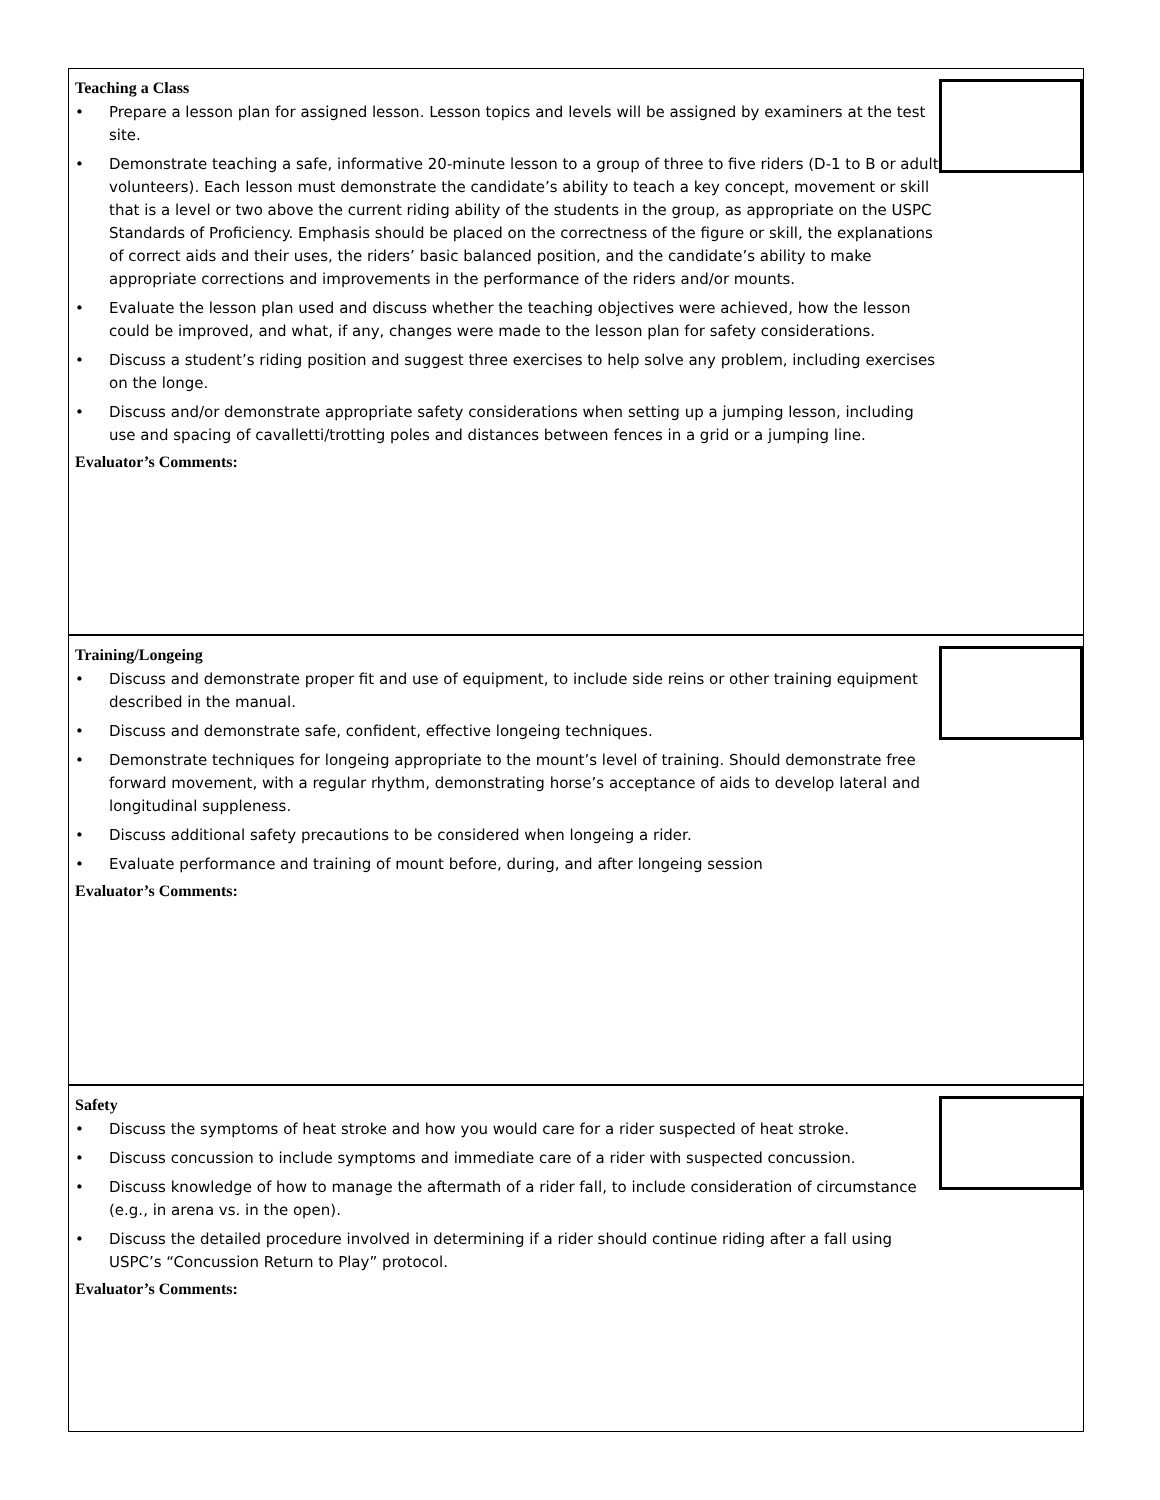Teaching a Class
• Prepare a lesson plan for assigned lesson. Lesson topics and levels will be assigned by examiners at the test site.
• Demonstrate teaching a safe, informative 20-minute lesson to a group of three to five riders (D-1 to B or adult volunteers). Each lesson must demonstrate the candidate’s ability to teach a key concept, movement or skill that is a level or two above the current riding ability of the students in the group, as appropriate on the USPC Standards of Proficiency. Emphasis should be placed on the correctness of the figure or skill, the explanations of correct aids and their uses, the riders’ basic balanced position, and the candidate’s ability to make appropriate corrections and improvements in the performance of the riders and/or mounts.
• Evaluate the lesson plan used and discuss whether the teaching objectives were achieved, how the lesson could be improved, and what, if any, changes were made to the lesson plan for safety considerations.
• Discuss a student’s riding position and suggest three exercises to help solve any problem, including exercises on the longe.
• Discuss and/or demonstrate appropriate safety considerations when setting up a jumping lesson, including use and spacing of cavalletti/trotting poles and distances between fences in a grid or a jumping line.
Evaluator’s Comments:
Training/Longeing
• Discuss and demonstrate proper fit and use of equipment, to include side reins or other training equipment described in the manual.
• Discuss and demonstrate safe, confident, effective longeing techniques.
• Demonstrate techniques for longeing appropriate to the mount’s level of training. Should demonstrate free forward movement, with a regular rhythm, demonstrating horse’s acceptance of aids to develop lateral and longitudinal suppleness.
• Discuss additional safety precautions to be considered when longeing a rider.
• Evaluate performance and training of mount before, during, and after longeing session
Evaluator’s Comments:
Safety
• Discuss the symptoms of heat stroke and how you would care for a rider suspected of heat stroke.
• Discuss concussion to include symptoms and immediate care of a rider with suspected concussion.
• Discuss knowledge of how to manage the aftermath of a rider fall, to include consideration of circumstance (e.g., in arena vs. in the open).
• Discuss the detailed procedure involved in determining if a rider should continue riding after a fall using USPC’s “Concussion Return to Play” protocol.
Evaluator’s Comments: